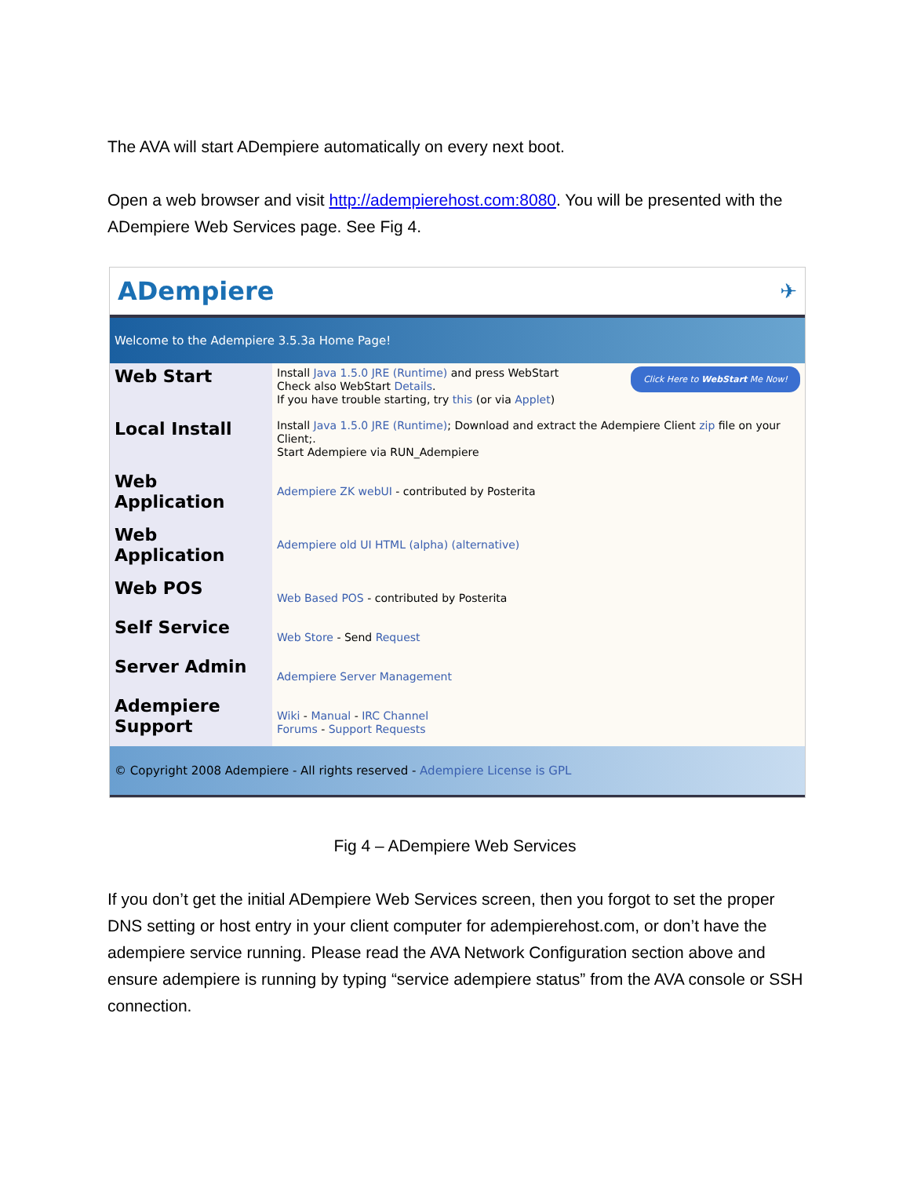The AVA will start ADempiere automatically on every next boot.
Open a web browser and visit http://adempierehost.com:8080. You will be presented with the ADempiere Web Services page. See Fig 4.
ADempiere ✈
Welcome to the Adempiere 3.5.3a Home Page!
| Web Start | Click Here to WebStart Me Now! Install Java 1.5.0 JRE (Runtime) and press WebStart Check also WebStart Details . If you have trouble starting, try this (or via Applet ) |
| Local Install | Install Java 1.5.0 JRE (Runtime) ; Download and extract the Adempiere Client zip file on your Client;. Start Adempiere via RUN_Adempiere |
| Web Application | Adempiere ZK webUI - contributed by Posterita |
| Web Application | Adempiere old UI HTML (alpha) (alternative) |
| Web POS | Web Based POS - contributed by Posterita |
| Self Service | Web Store - Send Request |
| Server Admin | Adempiere Server Management |
| Adempiere Support | Wiki - Manual - IRC Channel Forums - Support Requests |
© Copyright 2008 Adempiere - All rights reserved - Adempiere License is GPL
Fig 4 – ADempiere Web Services
If you don’t get the initial ADempiere Web Services screen, then you forgot to set the proper DNS setting or host entry in your client computer for adempierehost.com, or don’t have the adempiere service running. Please read the AVA Network Configuration section above and ensure adempiere is running by typing “service adempiere status” from the AVA console or SSH connection.